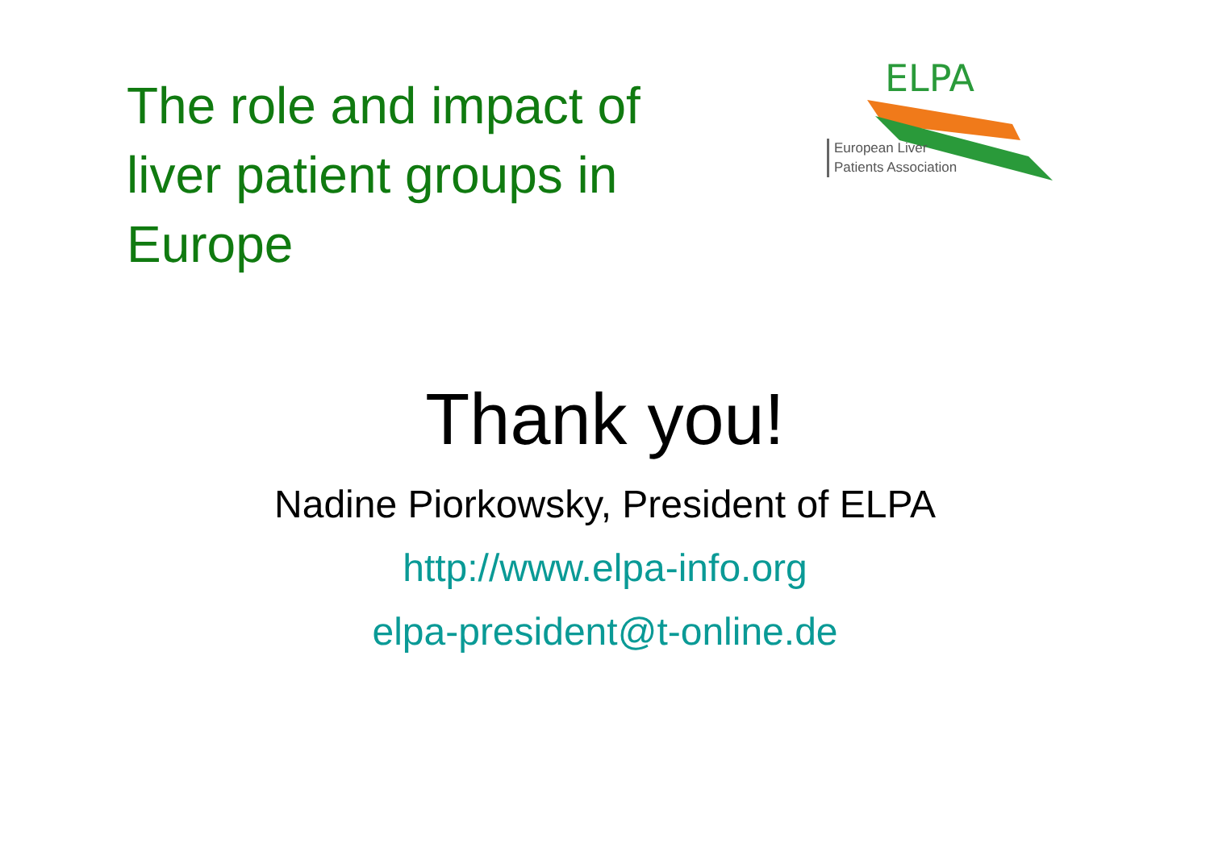The role and impact of liver patient groups in Europe
ELPA
European Liver
Patients Association
Thank you!
Nadine Piorkowsky, President of ELPA
http://www.elpa-info.org
elpa-president@t-online.de